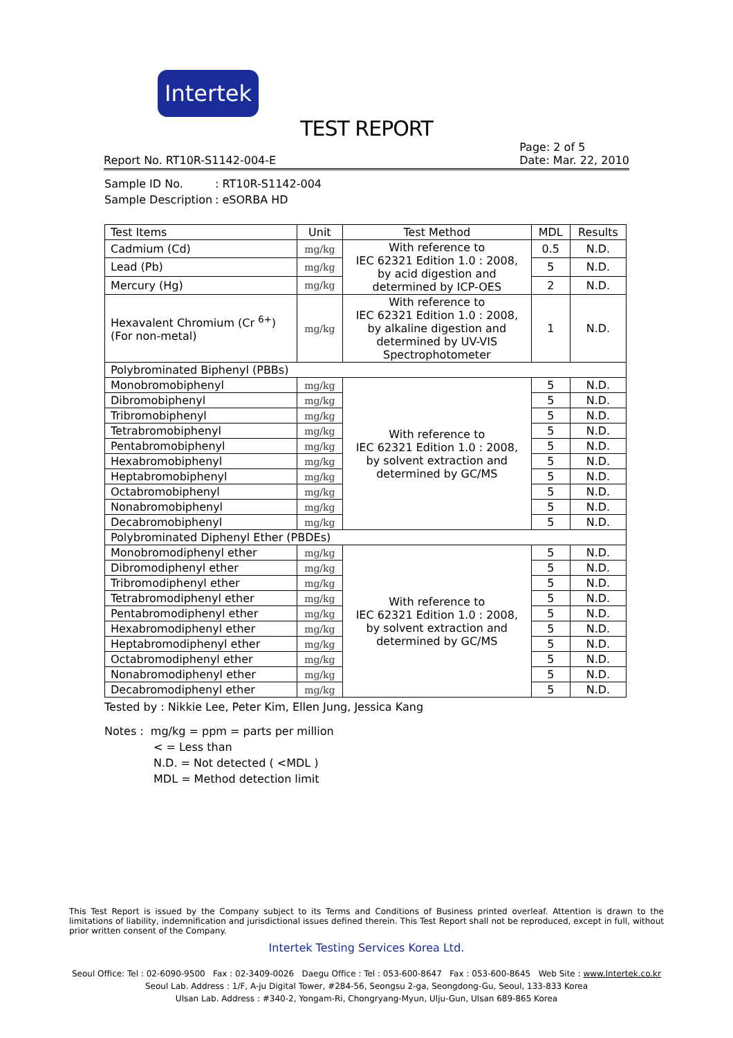Intertek
TEST REPORT
Report No. RT10R-S1142-004-E
Page: 2 of 5
Date: Mar. 22, 2010
Sample ID No.: RT10R-S1142-004
Sample Description: eSORBA HD
| Test Items | Unit | Test Method | MDL | Results |
| --- | --- | --- | --- | --- |
| Cadmium (Cd) | mg/kg | With reference to IEC 62321 Edition 1.0 : 2008, by acid digestion and determined by ICP-OES | 0.5 | N.D. |
| Lead (Pb) | mg/kg | | 5 | N.D. |
| Mercury (Hg) | mg/kg | | 2 | N.D. |
| Hexavalent Chromium (Cr <sup>6+</sup>) (For non-metal) | mg/kg | With reference to IEC 62321 Edition 1.0 : 2008, by alkaline digestion and determined by UV-VIS Spectrophotometer | 1 | N.D. |
| Polybrominated Biphenyl (PBBs) | | | | |
| Monobromobiphenyl | mg/kg | With reference to IEC 62321 Edition 1.0 : 2008, by solvent extraction and determined by GC/MS | 5 | N.D. |
| Dibromobiphenyl | mg/kg | | 5 | N.D. |
| Tribromobiphenyl | mg/kg | | 5 | N.D. |
| Tetrabromobiphenyl | mg/kg | | 5 | N.D. |
| Pentabromobiphenyl | mg/kg | | 5 | N.D. |
| Hexabromobiphenyl | mg/kg | | 5 | N.D. |
| Heptabromobiphenyl | mg/kg | | 5 | N.D. |
| Octabromobiphenyl | mg/kg | | 5 | N.D. |
| Nonabromobiphenyl | mg/kg | | 5 | N.D. |
| Decabromobiphenyl | mg/kg | | 5 | N.D. |
| Polybrominated Diphenyl Ether (PBDEs) | | | | |
| Monobromodiphenyl ether | mg/kg | With reference to IEC 62321 Edition 1.0 : 2008, by solvent extraction and determined by GC/MS | 5 | N.D. |
| Dibromodiphenyl ether | mg/kg | | 5 | N.D. |
| Tribromodiphenyl ether | mg/kg | | 5 | N.D. |
| Tetrabromodiphenyl ether | mg/kg | | 5 | N.D. |
| Pentabromodiphenyl ether | mg/kg | | 5 | N.D. |
| Hexabromodiphenyl ether | mg/kg | | 5 | N.D. |
| Heptabromodiphenyl ether | mg/kg | | 5 | N.D. |
| Octabromodiphenyl ether | mg/kg | | 5 | N.D. |
| Nonabromodiphenyl ether | mg/kg | | 5 | N.D. |
| Decabromodiphenyl ether | mg/kg | | 5 | N.D. |
Tested by : Nikkie Lee, Peter Kim, Ellen Jung, Jessica Kang
Notes : mg/kg = ppm = parts per million
< = Less than
N.D. = Not detected ( <MDL )
MDL = Method detection limit
This Test Report is issued by the Company subject to its Terms and Conditions of Business printed overleaf. Attention is drawn to the limitations of liability, indemnification and jurisdictional issues defined therein. This Test Report shall not be reproduced, except in full, without prior written consent of the Company.
Intertek Testing Services Korea Ltd.
Seoul Office: Tel : 02-6090-9500 Fax : 02-3409-0026 Daegu Office : Tel : 053-600-8647 Fax : 053-600-8645 Web Site : www.Intertek.co.kr
Seoul Lab. Address : 1/F, A-ju Digital Tower, #284-56, Seongsu 2-ga, Seongdong-Gu, Seoul, 133-833 Korea
Ulsan Lab. Address : #340-2, Yongam-Ri, Chongryang-Myun, Ulju-Gun, Ulsan 689-865 Korea